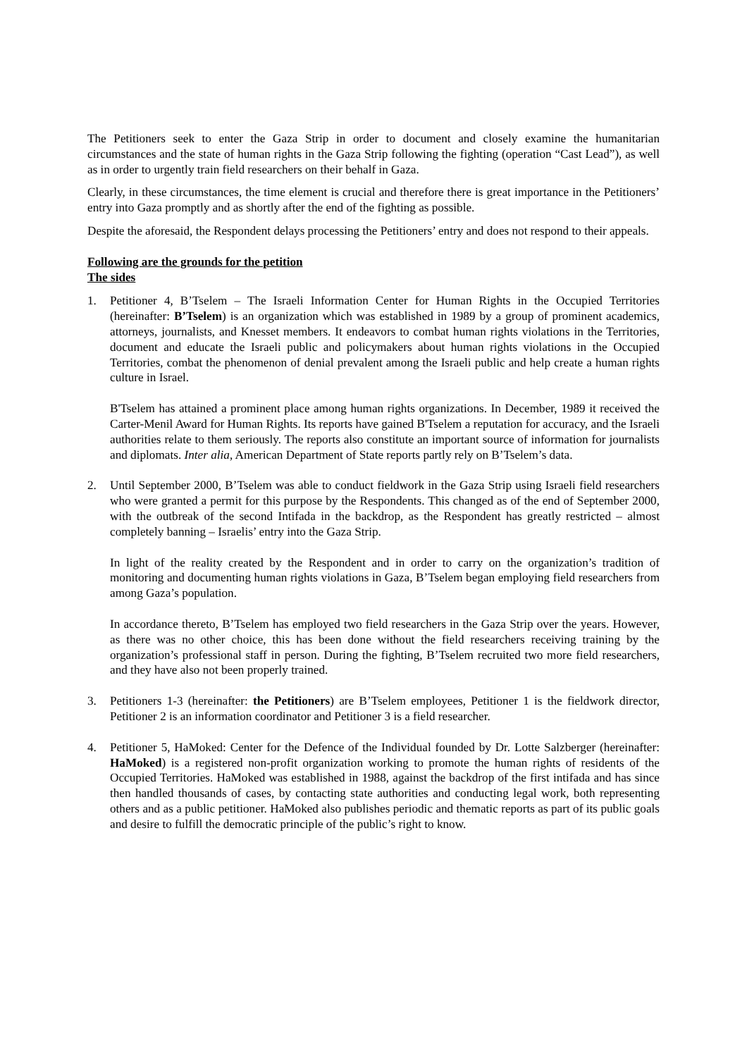The Petitioners seek to enter the Gaza Strip in order to document and closely examine the humanitarian circumstances and the state of human rights in the Gaza Strip following the fighting (operation “Cast Lead”), as well as in order to urgently train field researchers on their behalf in Gaza.
Clearly, in these circumstances, the time element is crucial and therefore there is great importance in the Petitioners’ entry into Gaza promptly and as shortly after the end of the fighting as possible.
Despite the aforesaid, the Respondent delays processing the Petitioners’ entry and does not respond to their appeals.
Following are the grounds for the petition
The sides
1. Petitioner 4, B’Tselem – The Israeli Information Center for Human Rights in the Occupied Territories (hereinafter: B’Tselem) is an organization which was established in 1989 by a group of prominent academics, attorneys, journalists, and Knesset members. It endeavors to combat human rights violations in the Territories, document and educate the Israeli public and policymakers about human rights violations in the Occupied Territories, combat the phenomenon of denial prevalent among the Israeli public and help create a human rights culture in Israel.
B'Tselem has attained a prominent place among human rights organizations. In December, 1989 it received the Carter-Menil Award for Human Rights. Its reports have gained B'Tselem a reputation for accuracy, and the Israeli authorities relate to them seriously. The reports also constitute an important source of information for journalists and diplomats. Inter alia, American Department of State reports partly rely on B’Tselem’s data.
2. Until September 2000, B’Tselem was able to conduct fieldwork in the Gaza Strip using Israeli field researchers who were granted a permit for this purpose by the Respondents. This changed as of the end of September 2000, with the outbreak of the second Intifada in the backdrop, as the Respondent has greatly restricted – almost completely banning – Israelis’ entry into the Gaza Strip.
In light of the reality created by the Respondent and in order to carry on the organization’s tradition of monitoring and documenting human rights violations in Gaza, B’Tselem began employing field researchers from among Gaza’s population.
In accordance thereto, B’Tselem has employed two field researchers in the Gaza Strip over the years. However, as there was no other choice, this has been done without the field researchers receiving training by the organization’s professional staff in person. During the fighting, B’Tselem recruited two more field researchers, and they have also not been properly trained.
3. Petitioners 1-3 (hereinafter: the Petitioners) are B’Tselem employees, Petitioner 1 is the fieldwork director, Petitioner 2 is an information coordinator and Petitioner 3 is a field researcher.
4. Petitioner 5, HaMoked: Center for the Defence of the Individual founded by Dr. Lotte Salzberger (hereinafter: HaMoked) is a registered non-profit organization working to promote the human rights of residents of the Occupied Territories. HaMoked was established in 1988, against the backdrop of the first intifada and has since then handled thousands of cases, by contacting state authorities and conducting legal work, both representing others and as a public petitioner. HaMoked also publishes periodic and thematic reports as part of its public goals and desire to fulfill the democratic principle of the public’s right to know.